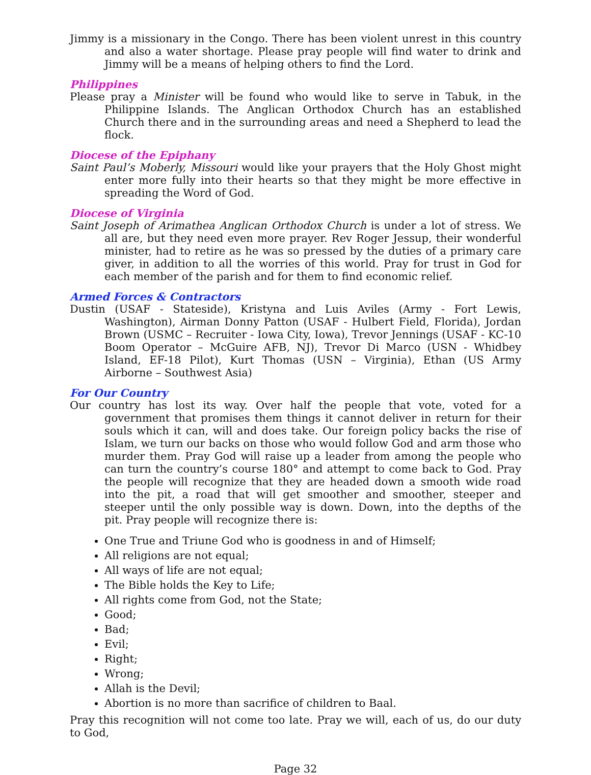Jimmy is a missionary in the Congo. There has been violent unrest in this country and also a water shortage. Please pray people will find water to drink and Jimmy will be a means of helping others to find the Lord.
Philippines
Please pray a Minister will be found who would like to serve in Tabuk, in the Philippine Islands. The Anglican Orthodox Church has an established Church there and in the surrounding areas and need a Shepherd to lead the flock.
Diocese of the Epiphany
Saint Paul’s Moberly, Missouri would like your prayers that the Holy Ghost might enter more fully into their hearts so that they might be more effective in spreading the Word of God.
Diocese of Virginia
Saint Joseph of Arimathea Anglican Orthodox Church is under a lot of stress. We all are, but they need even more prayer. Rev Roger Jessup, their wonderful minister, had to retire as he was so pressed by the duties of a primary care giver, in addition to all the worries of this world. Pray for trust in God for each member of the parish and for them to find economic relief.
Armed Forces & Contractors
Dustin (USAF - Stateside), Kristyna and Luis Aviles (Army - Fort Lewis, Washington), Airman Donny Patton (USAF - Hulbert Field, Florida), Jordan Brown (USMC – Recruiter - Iowa City, Iowa), Trevor Jennings (USAF - KC-10 Boom Operator – McGuire AFB, NJ), Trevor Di Marco (USN - Whidbey Island, EF-18 Pilot), Kurt Thomas (USN – Virginia), Ethan (US Army Airborne – Southwest Asia)
For Our Country
Our country has lost its way. Over half the people that vote, voted for a government that promises them things it cannot deliver in return for their souls which it can, will and does take. Our foreign policy backs the rise of Islam, we turn our backs on those who would follow God and arm those who murder them. Pray God will raise up a leader from among the people who can turn the country’s course 180° and attempt to come back to God. Pray the people will recognize that they are headed down a smooth wide road into the pit, a road that will get smoother and smoother, steeper and steeper until the only possible way is down. Down, into the depths of the pit. Pray people will recognize there is:
One True and Triune God who is goodness in and of Himself;
All religions are not equal;
All ways of life are not equal;
The Bible holds the Key to Life;
All rights come from God, not the State;
Good;
Bad;
Evil;
Right;
Wrong;
Allah is the Devil;
Abortion is no more than sacrifice of children to Baal.
Pray this recognition will not come too late. Pray we will, each of us, do our duty to God,
Page 32